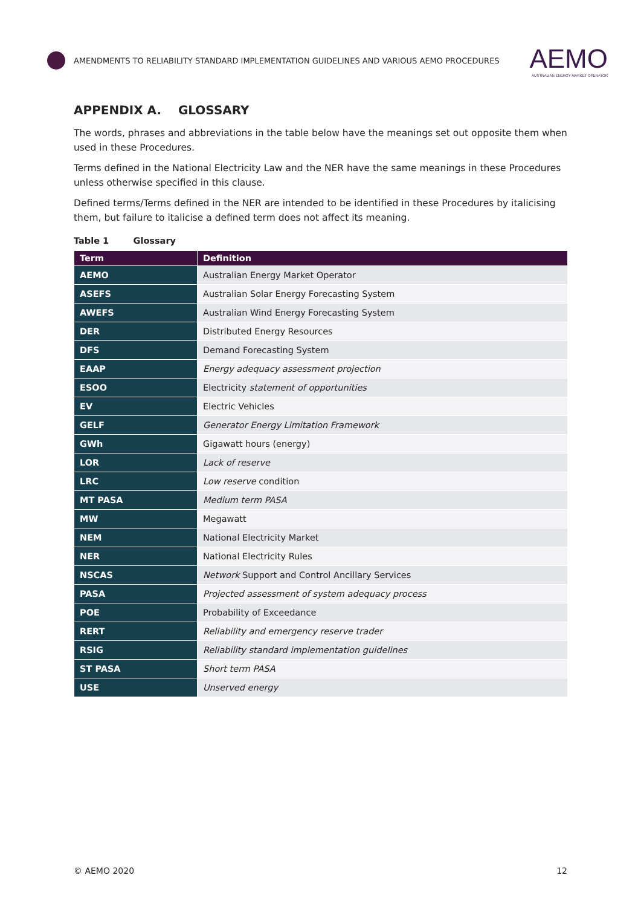AMENDMENTS TO RELIABILITY STANDARD IMPLEMENTATION GUIDELINES AND VARIOUS AEMO PROCEDURES
AEMO
AUSTRALIAN ENERGY MARKET OPERATOR
APPENDIX A. GLOSSARY
The words, phrases and abbreviations in the table below have the meanings set out opposite them when used in these Procedures.
Terms defined in the National Electricity Law and the NER have the same meanings in these Procedures unless otherwise specified in this clause.
Defined terms/Terms defined in the NER are intended to be identified in these Procedures by italicising them, but failure to italicise a defined term does not affect its meaning.
Table 1 Glossary
| Term | Definition |
| --- | --- |
| AEMO | Australian Energy Market Operator |
| ASEFS | Australian Solar Energy Forecasting System |
| AWEFS | Australian Wind Energy Forecasting System |
| DER | Distributed Energy Resources |
| DFS | Demand Forecasting System |
| EAAP | Energy adequacy assessment projection |
| ESOO | Electricity statement of opportunities |
| EV | Electric Vehicles |
| GELF | Generator Energy Limitation Framework |
| GWh | Gigawatt hours (energy) |
| LOR | Lack of reserve |
| LRC | Low reserve condition |
| MT PASA | Medium term PASA |
| MW | Megawatt |
| NEM | National Electricity Market |
| NER | National Electricity Rules |
| NSCAS | Network Support and Control Ancillary Services |
| PASA | Projected assessment of system adequacy process |
| POE | Probability of Exceedance |
| RERT | Reliability and emergency reserve trader |
| RSIG | Reliability standard implementation guidelines |
| ST PASA | Short term PASA |
| USE | Unserved energy |
© AEMO 2020 12